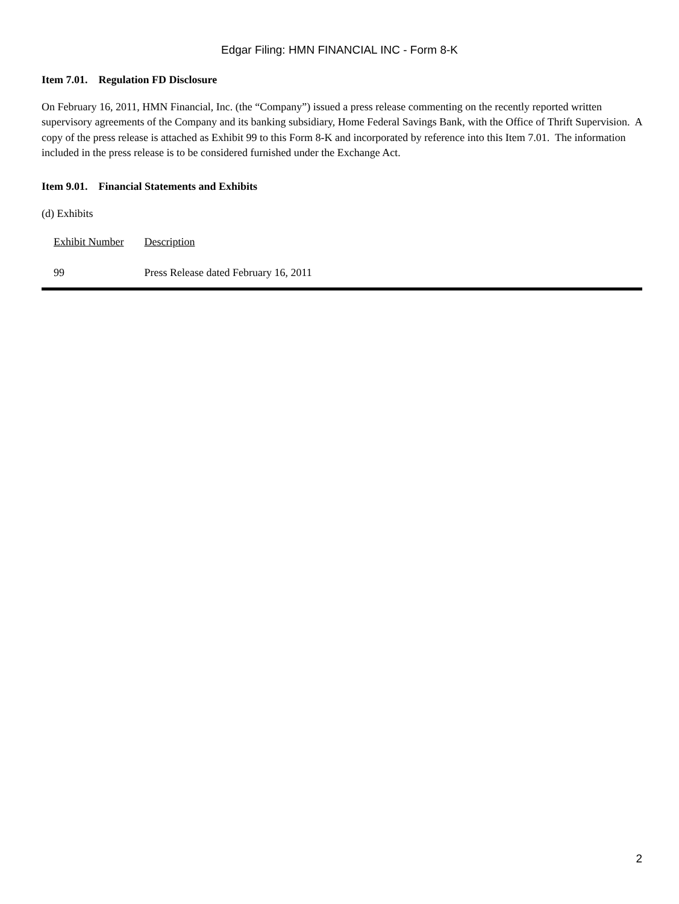Edgar Filing: HMN FINANCIAL INC - Form 8-K
Item 7.01. Regulation FD Disclosure
On February 16, 2011, HMN Financial, Inc. (the “Company”) issued a press release commenting on the recently reported written supervisory agreements of the Company and its banking subsidiary, Home Federal Savings Bank, with the Office of Thrift Supervision. A copy of the press release is attached as Exhibit 99 to this Form 8-K and incorporated by reference into this Item 7.01. The information included in the press release is to be considered furnished under the Exchange Act.
Item 9.01. Financial Statements and Exhibits
(d) Exhibits
| Exhibit Number | Description |
| --- | --- |
| 99 | Press Release dated February 16, 2011 |
2